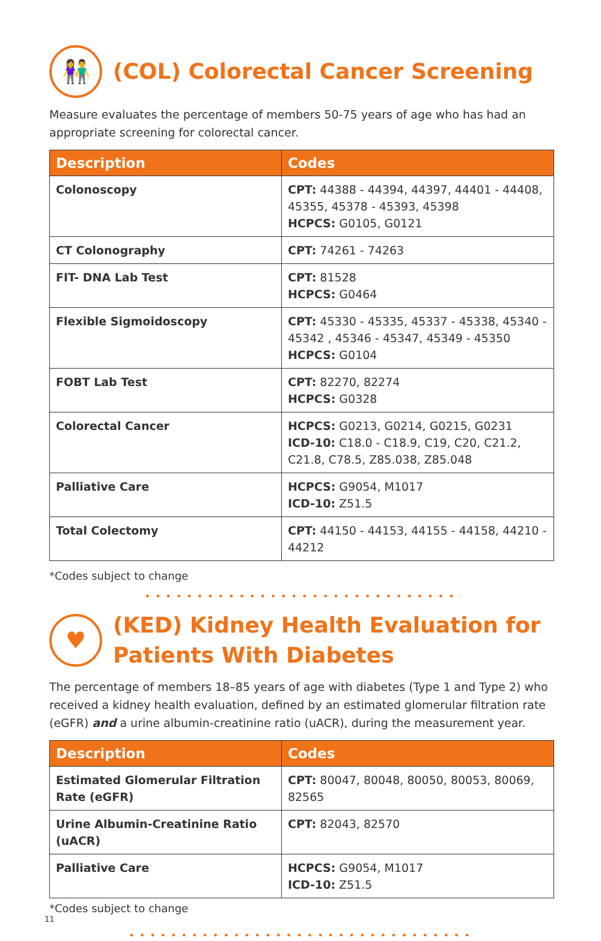👫
(COL) Colorectal Cancer Screening
Measure evaluates the percentage of members 50-75 years of age who has had an appropriate screening for colorectal cancer.
| Description | Codes |
| --- | --- |
| Colonoscopy | CPT: 44388 - 44394, 44397, 44401 - 44408, 45355, 45378 - 45393, 45398 HCPCS: G0105, G0121 |
| CT Colonography | CPT: 74261 - 74263 |
| FIT- DNA Lab Test | CPT: 81528 HCPCS: G0464 |
| Flexible Sigmoidoscopy | CPT: 45330 - 45335, 45337 - 45338, 45340 - 45342 , 45346 - 45347, 45349 - 45350 HCPCS: G0104 |
| FOBT Lab Test | CPT: 82270, 82274 HCPCS: G0328 |
| Colorectal Cancer | HCPCS: G0213, G0214, G0215, G0231 ICD-10: C18.0 - C18.9, C19, C20, C21.2, C21.8, C78.5, Z85.038, Z85.048 |
| Palliative Care | HCPCS: G9054, M1017 ICD-10: Z51.5 |
| Total Colectomy | CPT: 44150 - 44153, 44155 - 44158, 44210 - 44212 |
*Codes subject to change
••••••••••••••••••••••••••••••
♥
(KED) Kidney Health Evaluation for Patients With Diabetes
The percentage of members 18–85 years of age with diabetes (Type 1 and Type 2) who received a kidney health evaluation, defined by an estimated glomerular filtration rate (eGFR) and a urine albumin-creatinine ratio (uACR), during the measurement year.
| Description | Codes |
| --- | --- |
| Estimated Glomerular Filtration Rate (eGFR) | CPT: 80047, 80048, 80050, 80053, 80069, 82565 |
| Urine Albumin-Creatinine Ratio (uACR) | CPT: 82043, 82570 |
| Palliative Care | HCPCS: G9054, M1017 ICD-10: Z51.5 |
*Codes subject to change
11
•••••••••••••••••••••••••••••••••